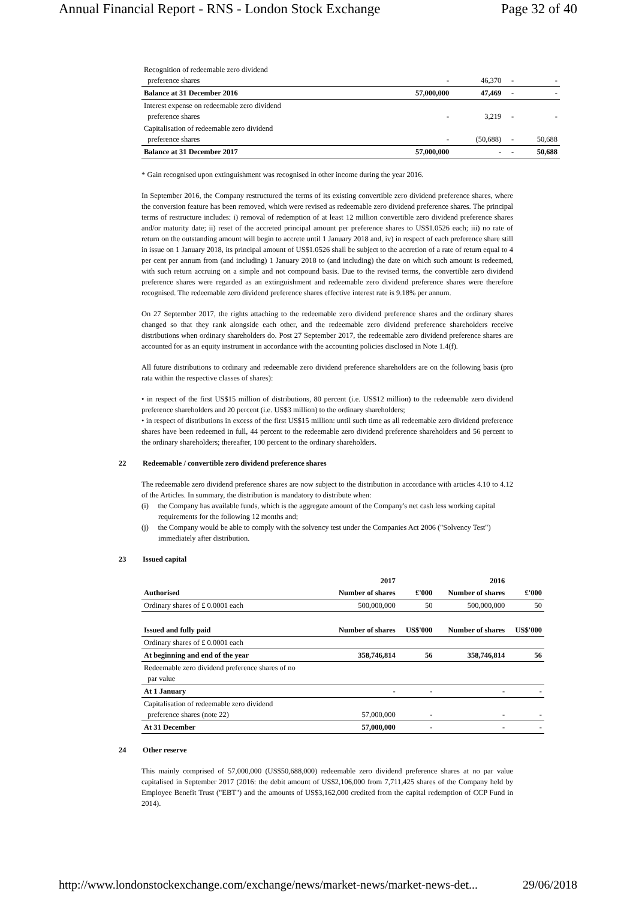Annual Financial Report - RNS - London Stock Exchange Page 32 of 40
| Recognition of redeemable zero dividend preference shares | - | 46,370 | - | - |
| Balance at 31 December 2016 | 57,000,000 | 47,469 | - | - |
| Interest expense on redeemable zero dividend preference shares | - | 3,219 | - | - |
| Capitalisation of redeemable zero dividend preference shares | - | (50,688) | - | 50,688 |
| Balance at 31 December 2017 | 57,000,000 | - | - | 50,688 |
* Gain recognised upon extinguishment was recognised in other income during the year 2016.
In September 2016, the Company restructured the terms of its existing convertible zero dividend preference shares, where the conversion feature has been removed, which were revised as redeemable zero dividend preference shares. The principal terms of restructure includes: i) removal of redemption of at least 12 million convertible zero dividend preference shares and/or maturity date; ii) reset of the accreted principal amount per preference shares to US$1.0526 each; iii) no rate of return on the outstanding amount will begin to accrete until 1 January 2018 and, iv) in respect of each preference share still in issue on 1 January 2018, its principal amount of US$1.0526 shall be subject to the accretion of a rate of return equal to 4 per cent per annum from (and including) 1 January 2018 to (and including) the date on which such amount is redeemed, with such return accruing on a simple and not compound basis. Due to the revised terms, the convertible zero dividend preference shares were regarded as an extinguishment and redeemable zero dividend preference shares were therefore recognised. The redeemable zero dividend preference shares effective interest rate is 9.18% per annum.
On 27 September 2017, the rights attaching to the redeemable zero dividend preference shares and the ordinary shares changed so that they rank alongside each other, and the redeemable zero dividend preference shareholders receive distributions when ordinary shareholders do. Post 27 September 2017, the redeemable zero dividend preference shares are accounted for as an equity instrument in accordance with the accounting policies disclosed in Note 1.4(f).
All future distributions to ordinary and redeemable zero dividend preference shareholders are on the following basis (pro rata within the respective classes of shares):
• in respect of the first US$15 million of distributions, 80 percent (i.e. US$12 million) to the redeemable zero dividend preference shareholders and 20 percent (i.e. US$3 million) to the ordinary shareholders;
• in respect of distributions in excess of the first US$15 million: until such time as all redeemable zero dividend preference shares have been redeemed in full, 44 percent to the redeemable zero dividend preference shareholders and 56 percent to the ordinary shareholders; thereafter, 100 percent to the ordinary shareholders.
22 Redeemable / convertible zero dividend preference shares
The redeemable zero dividend preference shares are now subject to the distribution in accordance with articles 4.10 to 4.12 of the Articles. In summary, the distribution is mandatory to distribute when:
(i) the Company has available funds, which is the aggregate amount of the Company's net cash less working capital requirements for the following 12 months and;
(j) the Company would be able to comply with the solvency test under the Companies Act 2006 ("Solvency Test") immediately after distribution.
23 Issued capital
| | 2017 | | 2016 | |
| Authorised | Number of shares | £'000 | Number of shares | £'000 |
| Ordinary shares of £ 0.0001 each | 500,000,000 | 50 | 500,000,000 | 50 |
| Issued and fully paid | Number of shares | US$'000 | Number of shares | US$'000 |
| Ordinary shares of £ 0.0001 each | | | | |
| At beginning and end of the year | 358,746,814 | 56 | 358,746,814 | 56 |
| Redeemable zero dividend preference shares of no par value | | | | |
| At 1 January | - | - | - | - |
| Capitalisation of redeemable zero dividend preference shares (note 22) | 57,000,000 | - | - | - |
| At 31 December | 57,000,000 | - | - | - |
24 Other reserve
This mainly comprised of 57,000,000 (US$50,688,000) redeemable zero dividend preference shares at no par value capitalised in September 2017 (2016: the debit amount of US$2,106,000 from 7,711,425 shares of the Company held by Employee Benefit Trust ("EBT") and the amounts of US$3,162,000 credited from the capital redemption of CCP Fund in 2014).
http://www.londonstockexchange.com/exchange/news/market-news/market-news-det... 29/06/2018